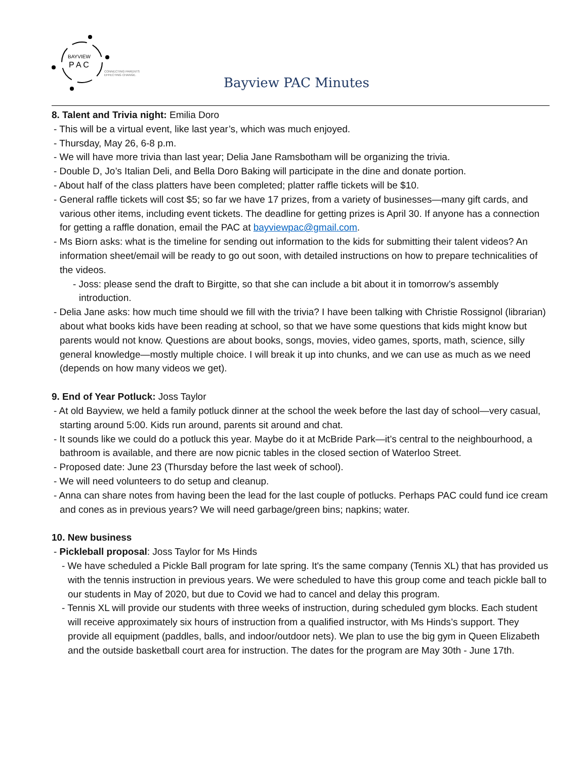BAYVIEW
P A C
CONNECTING PARENTS
EFFECTING CHANGE.
Bayview PAC Minutes
8. Talent and Trivia night: Emilia Doro
- This will be a virtual event, like last year’s, which was much enjoyed.
- Thursday, May 26, 6-8 p.m.
- We will have more trivia than last year; Delia Jane Ramsbotham will be organizing the trivia.
- Double D, Jo’s Italian Deli, and Bella Doro Baking will participate in the dine and donate portion.
- About half of the class platters have been completed; platter raffle tickets will be $10.
- General raffle tickets will cost $5; so far we have 17 prizes, from a variety of businesses—many gift cards, and various other items, including event tickets. The deadline for getting prizes is April 30. If anyone has a connection for getting a raffle donation, email the PAC at bayviewpac@gmail.com.
- Ms Biorn asks: what is the timeline for sending out information to the kids for submitting their talent videos? An information sheet/email will be ready to go out soon, with detailed instructions on how to prepare technicalities of the videos.
- Joss: please send the draft to Birgitte, so that she can include a bit about it in tomorrow’s assembly introduction.
- Delia Jane asks: how much time should we fill with the trivia? I have been talking with Christie Rossignol (librarian) about what books kids have been reading at school, so that we have some questions that kids might know but parents would not know. Questions are about books, songs, movies, video games, sports, math, science, silly general knowledge—mostly multiple choice. I will break it up into chunks, and we can use as much as we need (depends on how many videos we get).
9. End of Year Potluck: Joss Taylor
- At old Bayview, we held a family potluck dinner at the school the week before the last day of school—very casual, starting around 5:00. Kids run around, parents sit around and chat.
- It sounds like we could do a potluck this year. Maybe do it at McBride Park—it’s central to the neighbourhood, a bathroom is available, and there are now picnic tables in the closed section of Waterloo Street.
- Proposed date: June 23 (Thursday before the last week of school).
- We will need volunteers to do setup and cleanup.
- Anna can share notes from having been the lead for the last couple of potlucks. Perhaps PAC could fund ice cream and cones as in previous years? We will need garbage/green bins; napkins; water.
10. New business
- Pickleball proposal: Joss Taylor for Ms Hinds
- We have scheduled a Pickle Ball program for late spring. It's the same company (Tennis XL) that has provided us with the tennis instruction in previous years. We were scheduled to have this group come and teach pickle ball to our students in May of 2020, but due to Covid we had to cancel and delay this program.
- Tennis XL will provide our students with three weeks of instruction, during scheduled gym blocks. Each student will receive approximately six hours of instruction from a qualified instructor, with Ms Hinds’s support. They provide all equipment (paddles, balls, and indoor/outdoor nets). We plan to use the big gym in Queen Elizabeth and the outside basketball court area for instruction. The dates for the program are May 30th - June 17th.